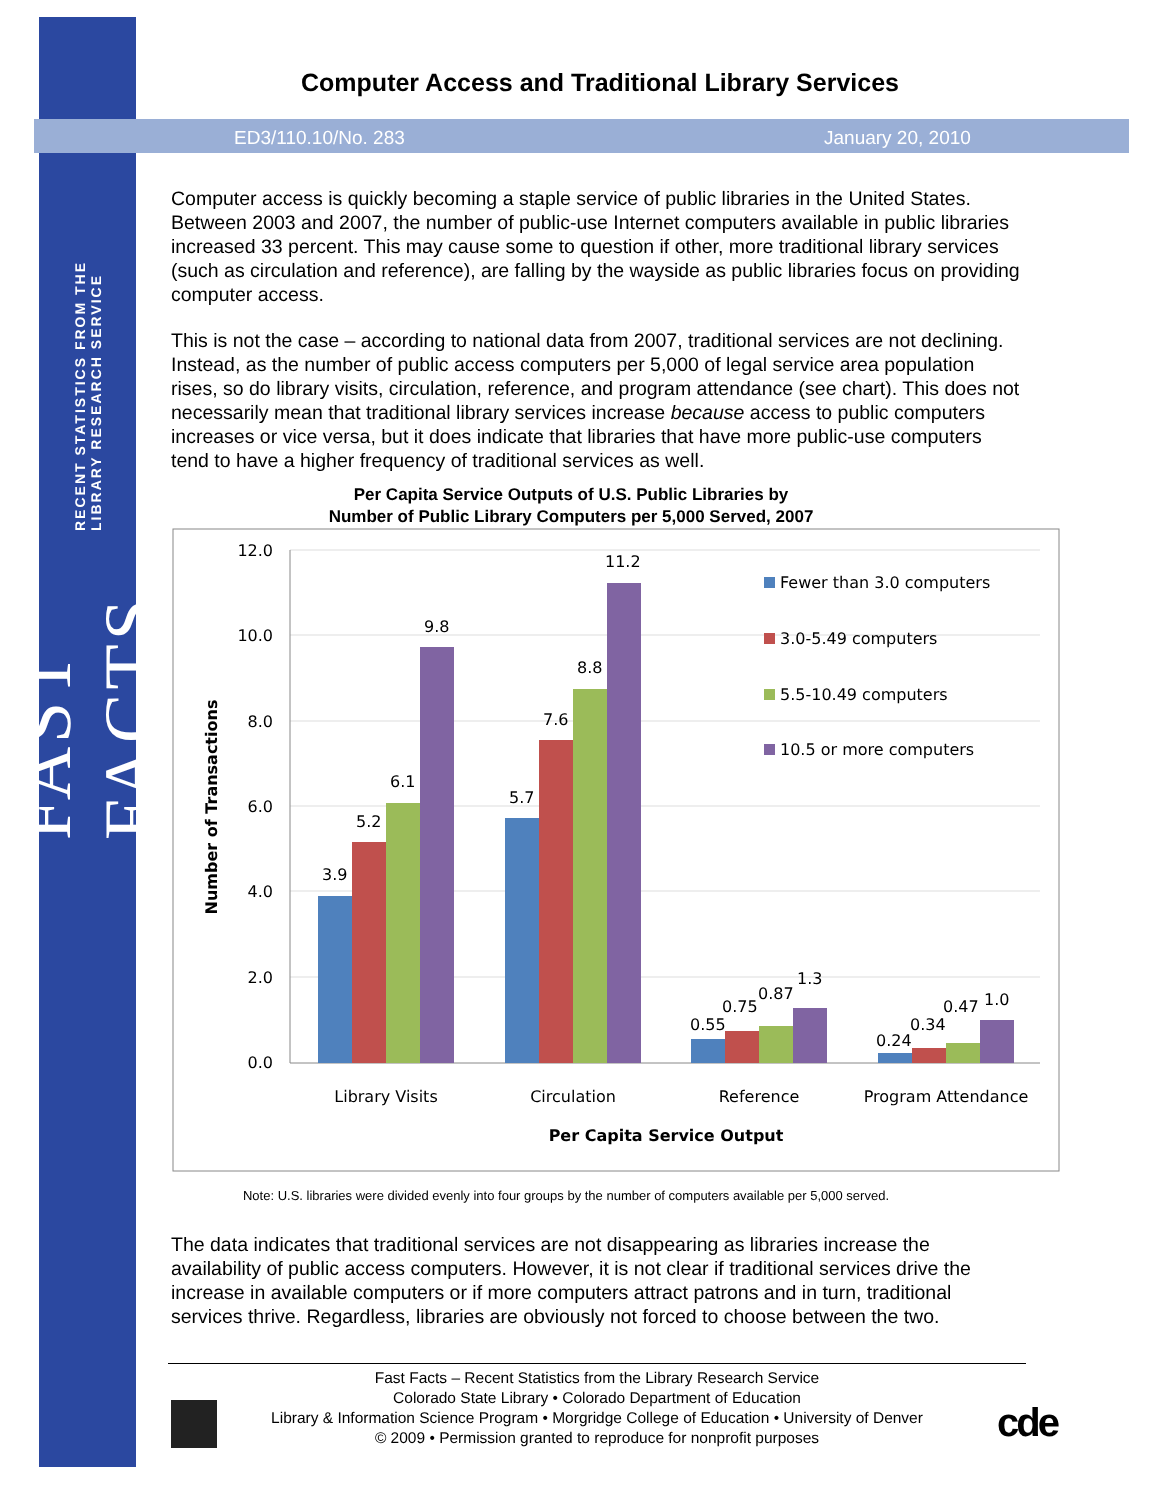FAST FACTS RECENT STATISTICS FROM THE LIBRARY RESEARCH SERVICE
Computer Access and Traditional Library Services
ED3/110.10/No. 283 January 20, 2010
Computer access is quickly becoming a staple service of public libraries in the United States. Between 2003 and 2007, the number of public-use Internet computers available in public libraries increased 33 percent. This may cause some to question if other, more traditional library services (such as circulation and reference), are falling by the wayside as public libraries focus on providing computer access.
This is not the case – according to national data from 2007, traditional services are not declining. Instead, as the number of public access computers per 5,000 of legal service area population rises, so do library visits, circulation, reference, and program attendance (see chart). This does not necessarily mean that traditional library services increase because access to public computers increases or vice versa, but it does indicate that libraries that have more public-use computers tend to have a higher frequency of traditional services as well.
Per Capita Service Outputs of U.S. Public Libraries by
Number of Public Library Computers per 5,000 Served, 2007
12.0
10.0
8.0
6.0
4.0
2.0
0.0
Number of Transactions
3.9
5.2
6.1
9.8
5.7
7.6
8.8
11.2
0.55
0.75
0.87
1.3
0.24
0.34
0.47
1.0
Library Visits
Circulation
Reference
Program Attendance
Per Capita Service Output
Fewer than 3.0 computers
3.0-5.49 computers
5.5-10.49 computers
10.5 or more computers
Note: U.S. libraries were divided evenly into four groups by the number of computers available per 5,000 served.
The data indicates that traditional services are not disappearing as libraries increase the availability of public access computers. However, it is not clear if traditional services drive the increase in available computers or if more computers attract patrons and in turn, traditional services thrive. Regardless, libraries are obviously not forced to choose between the two.
Fast Facts – Recent Statistics from the Library Research Service
Colorado State Library • Colorado Department of Education
Library & Information Science Program • Morgridge College of Education • University of Denver
© 2009 • Permission granted to reproduce for nonprofit purposes
cde